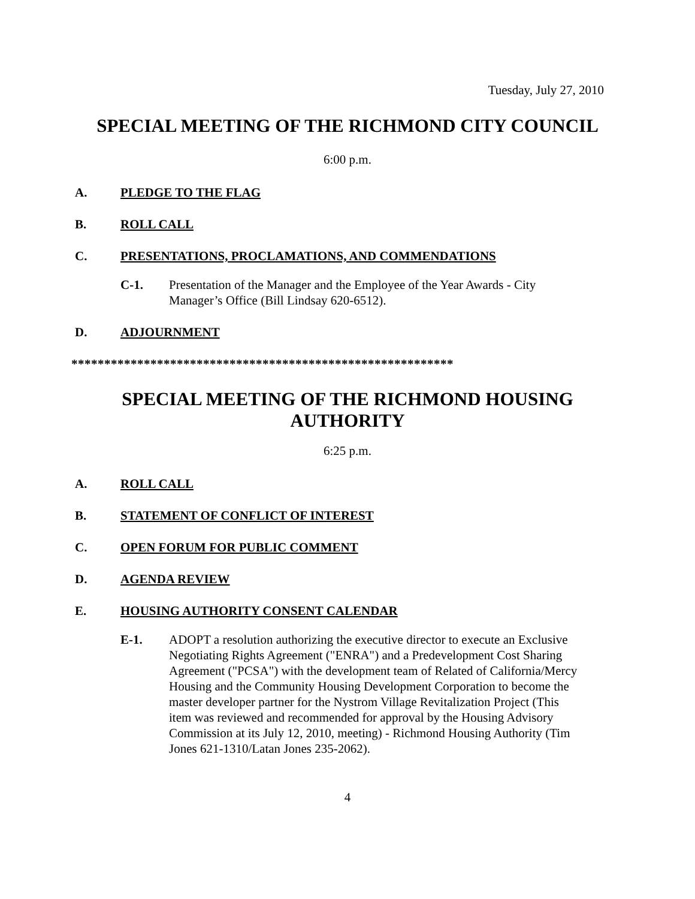Tuesday, July 27, 2010
SPECIAL MEETING OF THE RICHMOND CITY COUNCIL
6:00 p.m.
A. PLEDGE TO THE FLAG
B. ROLL CALL
C. PRESENTATIONS, PROCLAMATIONS, AND COMMENDATIONS
C-1. Presentation of the Manager and the Employee of the Year Awards - City Manager’s Office (Bill Lindsay 620-6512).
D. ADJOURNMENT
**********************************************************
SPECIAL MEETING OF THE RICHMOND HOUSING
AUTHORITY
6:25 p.m.
A. ROLL CALL
B. STATEMENT OF CONFLICT OF INTEREST
C. OPEN FORUM FOR PUBLIC COMMENT
D. AGENDA REVIEW
E. HOUSING AUTHORITY CONSENT CALENDAR
E-1. ADOPT a resolution authorizing the executive director to execute an Exclusive Negotiating Rights Agreement ("ENRA") and a Predevelopment Cost Sharing Agreement ("PCSA") with the development team of Related of California/Mercy Housing and the Community Housing Development Corporation to become the master developer partner for the Nystrom Village Revitalization Project (This item was reviewed and recommended for approval by the Housing Advisory Commission at its July 12, 2010, meeting) - Richmond Housing Authority (Tim Jones 621-1310/Latan Jones 235-2062).
4